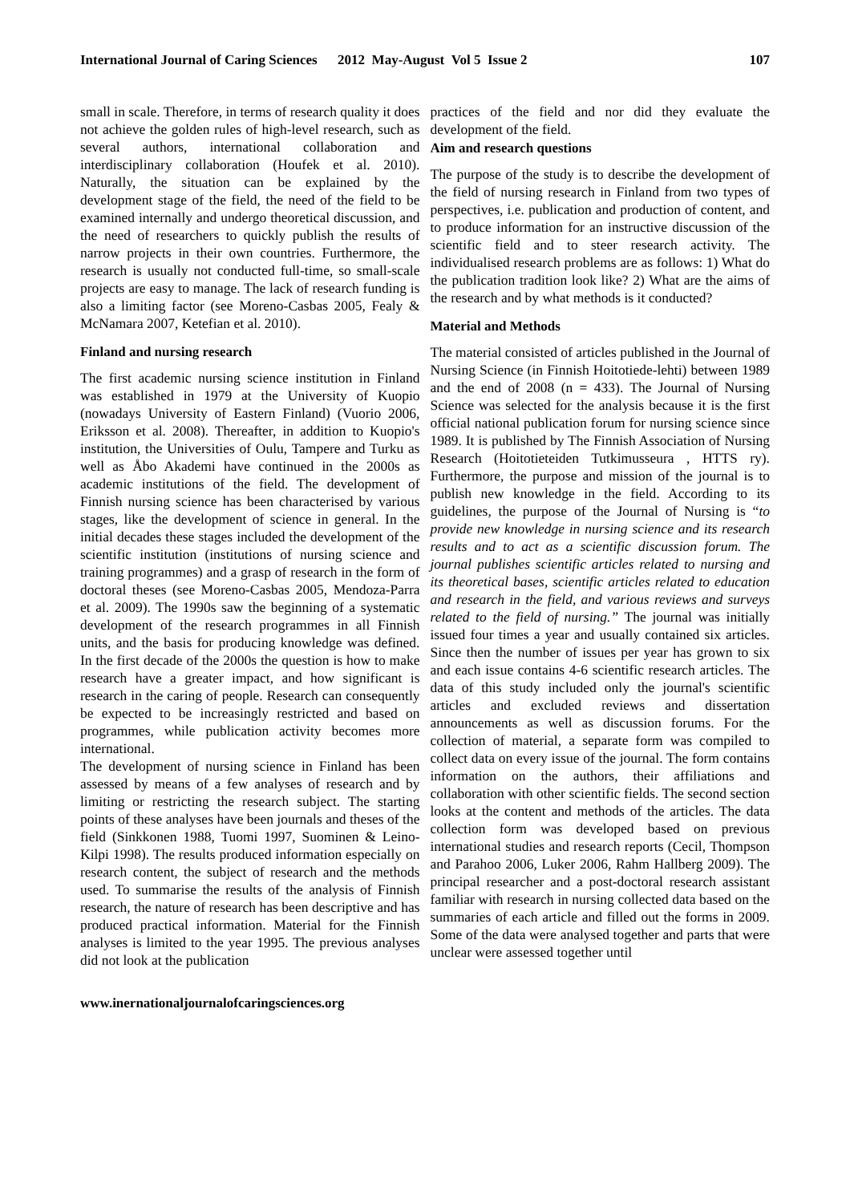International Journal of Caring Sciences 2012 May-August Vol 5 Issue 2 107
small in scale. Therefore, in terms of research quality it does not achieve the golden rules of high-level research, such as several authors, international collaboration and interdisciplinary collaboration (Houfek et al. 2010). Naturally, the situation can be explained by the development stage of the field, the need of the field to be examined internally and undergo theoretical discussion, and the need of researchers to quickly publish the results of narrow projects in their own countries. Furthermore, the research is usually not conducted full-time, so small-scale projects are easy to manage. The lack of research funding is also a limiting factor (see Moreno-Casbas 2005, Fealy & McNamara 2007, Ketefian et al. 2010).
Finland and nursing research
The first academic nursing science institution in Finland was established in 1979 at the University of Kuopio (nowadays University of Eastern Finland) (Vuorio 2006, Eriksson et al. 2008). Thereafter, in addition to Kuopio's institution, the Universities of Oulu, Tampere and Turku as well as Åbo Akademi have continued in the 2000s as academic institutions of the field. The development of Finnish nursing science has been characterised by various stages, like the development of science in general. In the initial decades these stages included the development of the scientific institution (institutions of nursing science and training programmes) and a grasp of research in the form of doctoral theses (see Moreno-Casbas 2005, Mendoza-Parra et al. 2009). The 1990s saw the beginning of a systematic development of the research programmes in all Finnish units, and the basis for producing knowledge was defined. In the first decade of the 2000s the question is how to make research have a greater impact, and how significant is research in the caring of people. Research can consequently be expected to be increasingly restricted and based on programmes, while publication activity becomes more international.
The development of nursing science in Finland has been assessed by means of a few analyses of research and by limiting or restricting the research subject. The starting points of these analyses have been journals and theses of the field (Sinkkonen 1988, Tuomi 1997, Suominen & Leino-Kilpi 1998). The results produced information especially on research content, the subject of research and the methods used. To summarise the results of the analysis of Finnish research, the nature of research has been descriptive and has produced practical information. Material for the Finnish analyses is limited to the year 1995. The previous analyses did not look at the publication
practices of the field and nor did they evaluate the development of the field.
Aim and research questions
The purpose of the study is to describe the development of the field of nursing research in Finland from two types of perspectives, i.e. publication and production of content, and to produce information for an instructive discussion of the scientific field and to steer research activity. The individualised research problems are as follows: 1) What do the publication tradition look like? 2) What are the aims of the research and by what methods is it conducted?
Material and Methods
The material consisted of articles published in the Journal of Nursing Science (in Finnish Hoitotiede-lehti) between 1989 and the end of 2008 (n = 433). The Journal of Nursing Science was selected for the analysis because it is the first official national publication forum for nursing science since 1989. It is published by The Finnish Association of Nursing Research (Hoitotieteiden Tutkimusseura , HTTS ry). Furthermore, the purpose and mission of the journal is to publish new knowledge in the field. According to its guidelines, the purpose of the Journal of Nursing is “to provide new knowledge in nursing science and its research results and to act as a scientific discussion forum. The journal publishes scientific articles related to nursing and its theoretical bases, scientific articles related to education and research in the field, and various reviews and surveys related to the field of nursing.” The journal was initially issued four times a year and usually contained six articles. Since then the number of issues per year has grown to six and each issue contains 4-6 scientific research articles. The data of this study included only the journal's scientific articles and excluded reviews and dissertation announcements as well as discussion forums. For the collection of material, a separate form was compiled to collect data on every issue of the journal. The form contains information on the authors, their affiliations and collaboration with other scientific fields. The second section looks at the content and methods of the articles. The data collection form was developed based on previous international studies and research reports (Cecil, Thompson and Parahoo 2006, Luker 2006, Rahm Hallberg 2009). The principal researcher and a post-doctoral research assistant familiar with research in nursing collected data based on the summaries of each article and filled out the forms in 2009. Some of the data were analysed together and parts that were unclear were assessed together until
www.inernationaljournalofcaringsciences.org